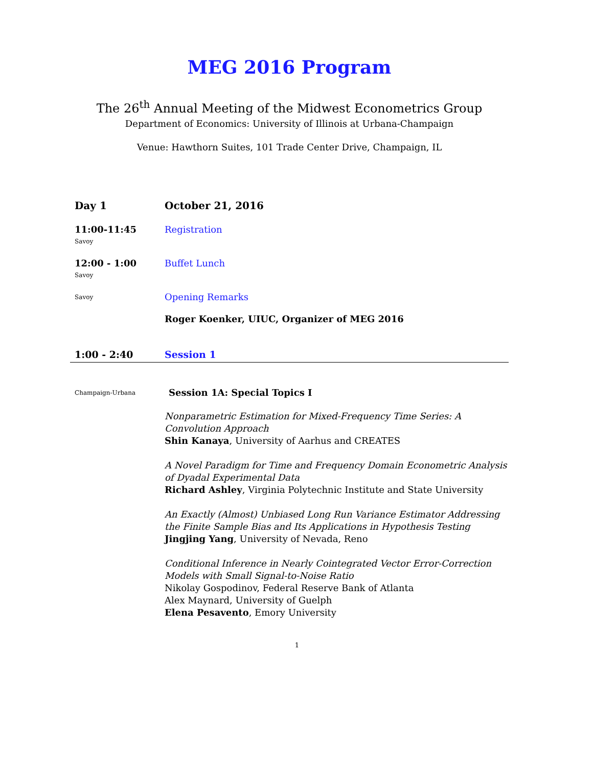MEG 2016 Program
The 26<sup>th</sup> Annual Meeting of the Midwest Econometrics Group
Department of Economics: University of Illinois at Urbana-Champaign
Venue: Hawthorn Suites, 101 Trade Center Drive, Champaign, IL
Day 1 October 21, 2016
11:00-11:45
Savoy
Registration
12:00 - 1:00
Savoy
Buffet Lunch
Savoy
Opening Remarks
Roger Koenker, UIUC, Organizer of MEG 2016
1:00 - 2:40 Session 1
Champaign-Urbana
Session 1A: Special Topics I
Nonparametric Estimation for Mixed-Frequency Time Series: A Convolution Approach
Shin Kanaya, University of Aarhus and CREATES
A Novel Paradigm for Time and Frequency Domain Econometric Analysis of Dyadal Experimental Data
Richard Ashley, Virginia Polytechnic Institute and State University
An Exactly (Almost) Unbiased Long Run Variance Estimator Addressing the Finite Sample Bias and Its Applications in Hypothesis Testing
Jingjing Yang, University of Nevada, Reno
Conditional Inference in Nearly Cointegrated Vector Error-Correction Models with Small Signal-to-Noise Ratio
Nikolay Gospodinov, Federal Reserve Bank of Atlanta
Alex Maynard, University of Guelph
Elena Pesavento, Emory University
1